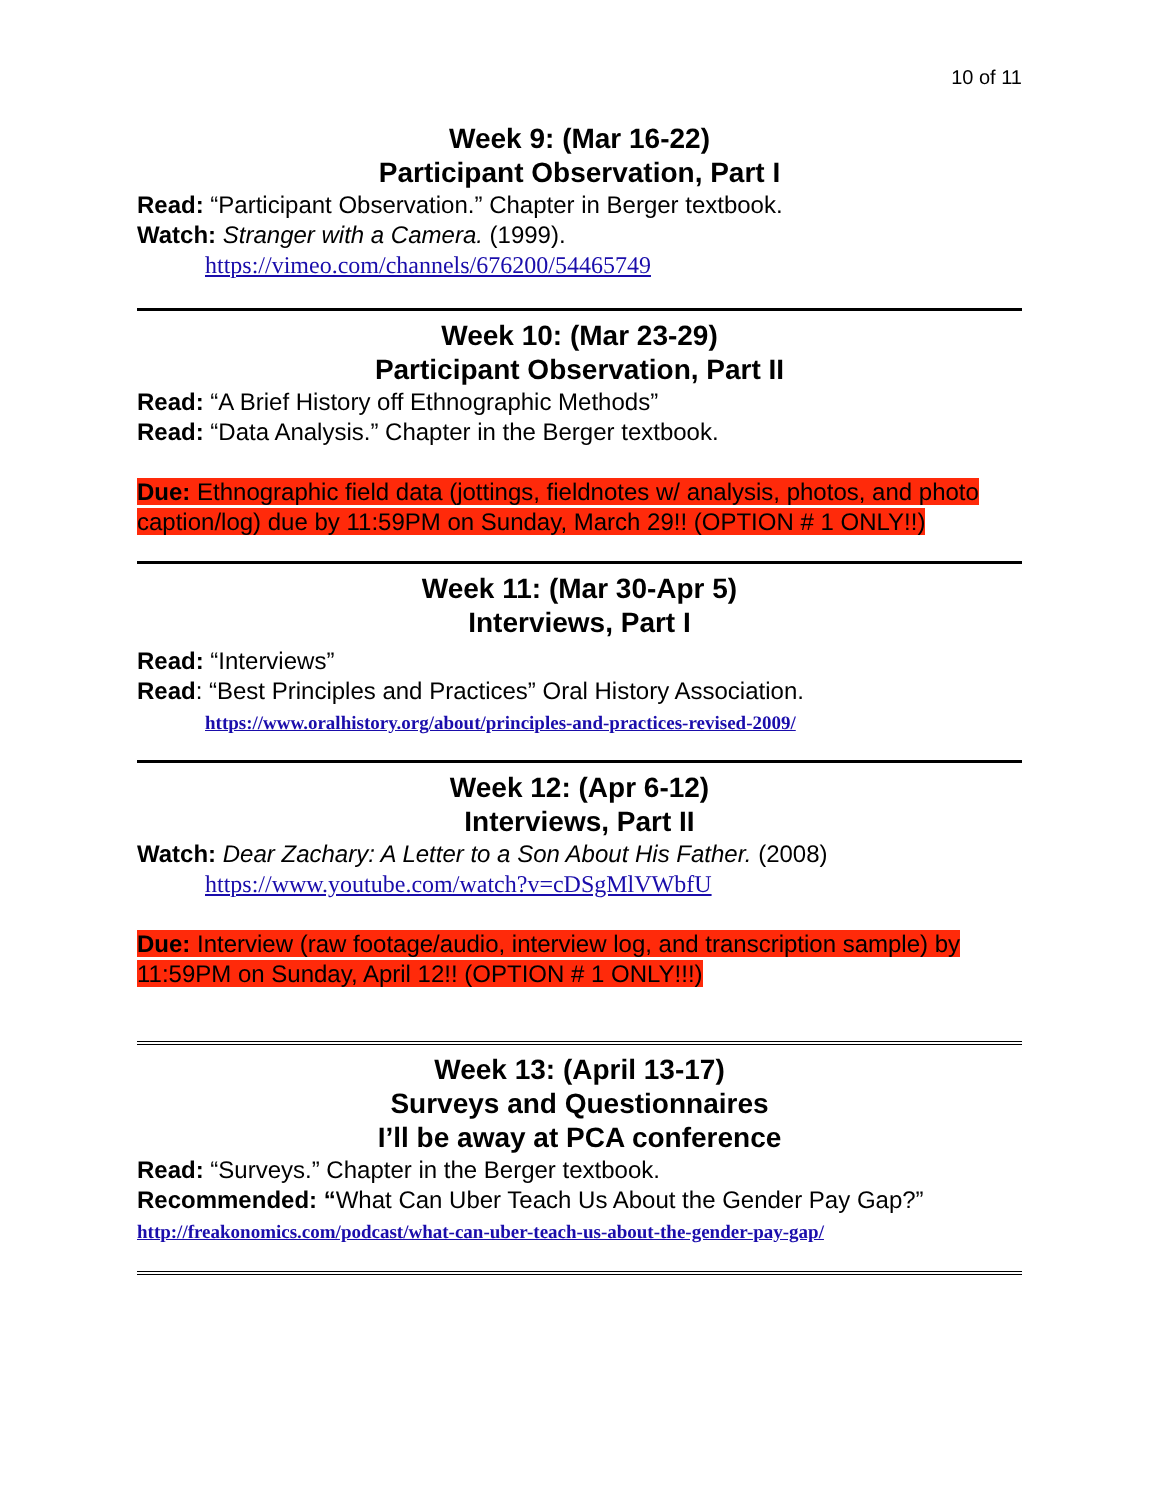10 of 11
Week 9: (Mar 16-22)
Participant Observation, Part I
Read: “Participant Observation.” Chapter in Berger textbook.
Watch: Stranger with a Camera. (1999).
https://vimeo.com/channels/676200/54465749
Week 10: (Mar 23-29)
Participant Observation, Part II
Read: “A Brief History off Ethnographic Methods”
Read: “Data Analysis.” Chapter in the Berger textbook.
Due: Ethnographic field data (jottings, fieldnotes w/ analysis, photos, and photo caption/log) due by 11:59PM on Sunday, March 29!! (OPTION # 1 ONLY!!)
Week 11: (Mar 30-Apr 5)
Interviews, Part I
Read: “Interviews”
Read: “Best Principles and Practices” Oral History Association.
https://www.oralhistory.org/about/principles-and-practices-revised-2009/
Week 12: (Apr 6-12)
Interviews, Part II
Watch: Dear Zachary: A Letter to a Son About His Father. (2008)
https://www.youtube.com/watch?v=cDSgMlVWbfU
Due: Interview (raw footage/audio, interview log, and transcription sample) by 11:59PM on Sunday, April 12!! (OPTION # 1 ONLY!!!)
Week 13: (April 13-17)
Surveys and Questionnaires
I’ll be away at PCA conference
Read: “Surveys.” Chapter in the Berger textbook.
Recommended: “What Can Uber Teach Us About the Gender Pay Gap?”
http://freakonomics.com/podcast/what-can-uber-teach-us-about-the-gender-pay-gap/